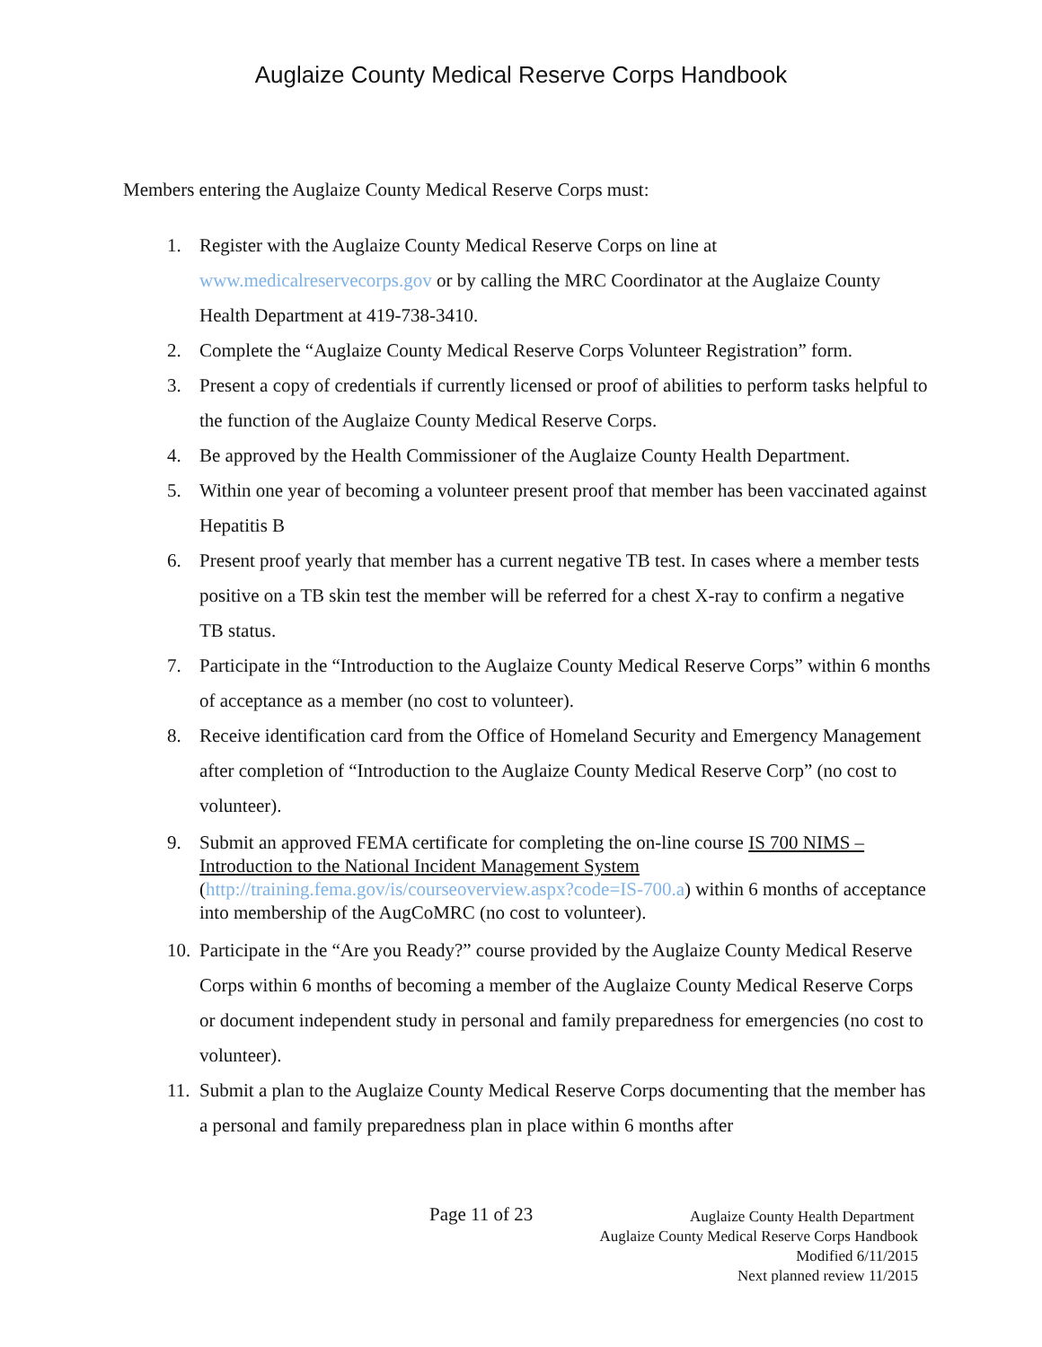Auglaize County Medical Reserve Corps Handbook
Members entering the Auglaize County Medical Reserve Corps must:
1. Register with the Auglaize County Medical Reserve Corps on line at www.medicalreservecorps.gov or by calling the MRC Coordinator at the Auglaize County Health Department at 419-738-3410.
2. Complete the “Auglaize County Medical Reserve Corps Volunteer Registration” form.
3. Present a copy of credentials if currently licensed or proof of abilities to perform tasks helpful to the function of the Auglaize County Medical Reserve Corps.
4. Be approved by the Health Commissioner of the Auglaize County Health Department.
5. Within one year of becoming a volunteer present proof that member has been vaccinated against Hepatitis B
6. Present proof yearly that member has a current negative TB test. In cases where a member tests positive on a TB skin test the member will be referred for a chest X-ray to confirm a negative TB status.
7. Participate in the “Introduction to the Auglaize County Medical Reserve Corps” within 6 months of acceptance as a member (no cost to volunteer).
8. Receive identification card from the Office of Homeland Security and Emergency Management after completion of “Introduction to the Auglaize County Medical Reserve Corp” (no cost to volunteer).
9. Submit an approved FEMA certificate for completing the on-line course IS 700 NIMS – Introduction to the National Incident Management System (http://training.fema.gov/is/courseoverview.aspx?code=IS-700.a) within 6 months of acceptance into membership of the AugCoMRC (no cost to volunteer).
10. Participate in the “Are you Ready?” course provided by the Auglaize County Medical Reserve Corps within 6 months of becoming a member of the Auglaize County Medical Reserve Corps or document independent study in personal and family preparedness for emergencies (no cost to volunteer).
11. Submit a plan to the Auglaize County Medical Reserve Corps documenting that the member has a personal and family preparedness plan in place within 6 months after
Page 11 of 23
Auglaize County Health Department
Auglaize County Medical Reserve Corps Handbook
Modified 6/11/2015
Next planned review 11/2015